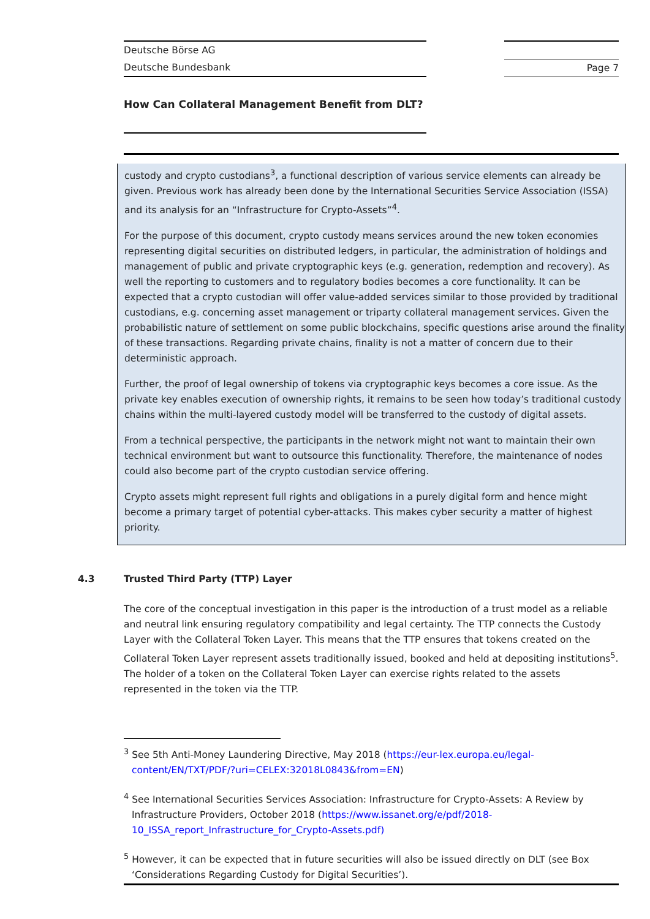Deutsche Börse AG
Deutsche Bundesbank
Page 7
How Can Collateral Management Benefit from DLT?
custody and crypto custodians<sup>3</sup>, a functional description of various service elements can already be given. Previous work has already been done by the International Securities Service Association (ISSA) and its analysis for an “Infrastructure for Crypto-Assets”<sup>4</sup>.
For the purpose of this document, crypto custody means services around the new token economies representing digital securities on distributed ledgers, in particular, the administration of holdings and management of public and private cryptographic keys (e.g. generation, redemption and recovery). As well the reporting to customers and to regulatory bodies becomes a core functionality. It can be expected that a crypto custodian will offer value-added services similar to those provided by traditional custodians, e.g. concerning asset management or triparty collateral management services. Given the probabilistic nature of settlement on some public blockchains, specific questions arise around the finality of these transactions. Regarding private chains, finality is not a matter of concern due to their deterministic approach.
Further, the proof of legal ownership of tokens via cryptographic keys becomes a core issue. As the private key enables execution of ownership rights, it remains to be seen how today’s traditional custody chains within the multi-layered custody model will be transferred to the custody of digital assets.
From a technical perspective, the participants in the network might not want to maintain their own technical environment but want to outsource this functionality. Therefore, the maintenance of nodes could also become part of the crypto custodian service offering.
Crypto assets might represent full rights and obligations in a purely digital form and hence might become a primary target of potential cyber-attacks. This makes cyber security a matter of highest priority.
4.3 Trusted Third Party (TTP) Layer
The core of the conceptual investigation in this paper is the introduction of a trust model as a reliable and neutral link ensuring regulatory compatibility and legal certainty. The TTP connects the Custody Layer with the Collateral Token Layer. This means that the TTP ensures that tokens created on the Collateral Token Layer represent assets traditionally issued, booked and held at depositing institutions<sup>5</sup>. The holder of a token on the Collateral Token Layer can exercise rights related to the assets represented in the token via the TTP.
<sup>3</sup> See 5th Anti-Money Laundering Directive, May 2018 (https://eur-lex.europa.eu/legal-content/EN/TXT/PDF/?uri=CELEX:32018L0843&from=EN)
<sup>4</sup> See International Securities Services Association: Infrastructure for Crypto-Assets: A Review by Infrastructure Providers, October 2018 (https://www.issanet.org/e/pdf/2018-10_ISSA_report_Infrastructure_for_Crypto-Assets.pdf)
<sup>5</sup> However, it can be expected that in future securities will also be issued directly on DLT (see Box ‘Considerations Regarding Custody for Digital Securities’).